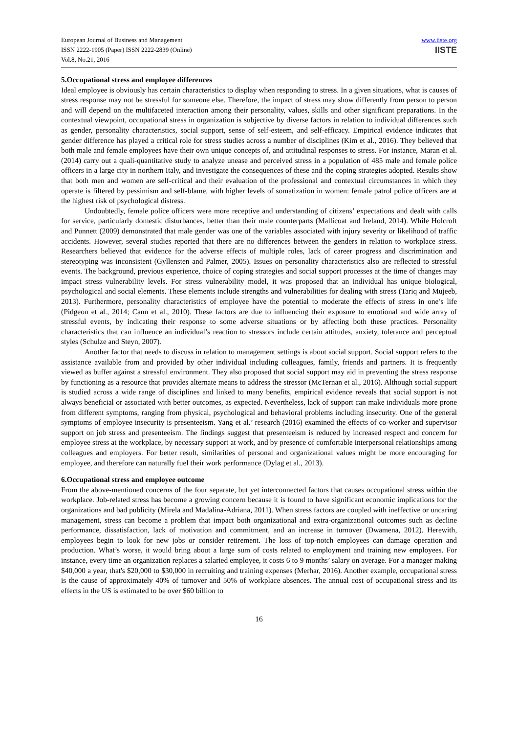European Journal of Business and Management
ISSN 2222-1905 (Paper) ISSN 2222-2839 (Online)
Vol.8, No.21, 2016
www.iiste.org
IISTE
5.Occupational stress and employee differences
Ideal employee is obviously has certain characteristics to display when responding to stress. In a given situations, what is causes of stress response may not be stressful for someone else. Therefore, the impact of stress may show differently from person to person and will depend on the multifaceted interaction among their personality, values, skills and other significant preparations. In the contextual viewpoint, occupational stress in organization is subjective by diverse factors in relation to individual differences such as gender, personality characteristics, social support, sense of self-esteem, and self-efficacy. Empirical evidence indicates that gender difference has played a critical role for stress studies across a number of disciplines (Kim et al., 2016). They believed that both male and female employees have their own unique concepts of, and attitudinal responses to stress. For instance, Maran et al. (2014) carry out a quali-quantitative study to analyze unease and perceived stress in a population of 485 male and female police officers in a large city in northern Italy, and investigate the consequences of these and the coping strategies adopted. Results show that both men and women are self-critical and their evaluation of the professional and contextual circumstances in which they operate is filtered by pessimism and self-blame, with higher levels of somatization in women: female patrol police officers are at the highest risk of psychological distress.
Undoubtedly, female police officers were more receptive and understanding of citizens’ expectations and dealt with calls for service, particularly domestic disturbances, better than their male counterparts (Mallicoat and Ireland, 2014). While Holcroft and Punnett (2009) demonstrated that male gender was one of the variables associated with injury severity or likelihood of traffic accidents. However, several studies reported that there are no differences between the genders in relation to workplace stress. Researchers believed that evidence for the adverse effects of multiple roles, lack of career progress and discrimination and stereotyping was inconsistent (Gyllensten and Palmer, 2005). Issues on personality characteristics also are reflected to stressful events. The background, previous experience, choice of coping strategies and social support processes at the time of changes may impact stress vulnerability levels. For stress vulnerability model, it was proposed that an individual has unique biological, psychological and social elements. These elements include strengths and vulnerabilities for dealing with stress (Tariq and Mujeeb, 2013). Furthermore, personality characteristics of employee have the potential to moderate the effects of stress in one’s life (Pidgeon et al., 2014; Cann et al., 2010). These factors are due to influencing their exposure to emotional and wide array of stressful events, by indicating their response to some adverse situations or by affecting both these practices. Personality characteristics that can influence an individual’s reaction to stressors include certain attitudes, anxiety, tolerance and perceptual styles (Schulze and Steyn, 2007).
Another factor that needs to discuss in relation to management settings is about social support. Social support refers to the assistance available from and provided by other individual including colleagues, family, friends and partners. It is frequently viewed as buffer against a stressful environment. They also proposed that social support may aid in preventing the stress response by functioning as a resource that provides alternate means to address the stressor (McTernan et al., 2016). Although social support is studied across a wide range of disciplines and linked to many benefits, empirical evidence reveals that social support is not always beneficial or associated with better outcomes, as expected. Nevertheless, lack of support can make individuals more prone from different symptoms, ranging from physical, psychological and behavioral problems including insecurity. One of the general symptoms of employee insecurity is presenteeism. Yang et al.’ research (2016) examined the effects of co-worker and supervisor support on job stress and presenteeism. The findings suggest that presenteeism is reduced by increased respect and concern for employee stress at the workplace, by necessary support at work, and by presence of comfortable interpersonal relationships among colleagues and employers. For better result, similarities of personal and organizational values might be more encouraging for employee, and therefore can naturally fuel their work performance (Dylag et al., 2013).
6.Occupational stress and employee outcome
From the above-mentioned concerns of the four separate, but yet interconnected factors that causes occupational stress within the workplace. Job-related stress has become a growing concern because it is found to have significant economic implications for the organizations and bad publicity (Mirela and Madalina-Adriana, 2011). When stress factors are coupled with ineffective or uncaring management, stress can become a problem that impact both organizational and extra-organizational outcomes such as decline performance, dissatisfaction, lack of motivation and commitment, and an increase in turnover (Dwamena, 2012). Herewith, employees begin to look for new jobs or consider retirement. The loss of top-notch employees can damage operation and production. What’s worse, it would bring about a large sum of costs related to employment and training new employees. For instance, every time an organization replaces a salaried employee, it costs 6 to 9 months’ salary on average. For a manager making $40,000 a year, that's $20,000 to $30,000 in recruiting and training expenses (Merhar, 2016). Another example, occupational stress is the cause of approximately 40% of turnover and 50% of workplace absences. The annual cost of occupational stress and its effects in the US is estimated to be over $60 billion to
16